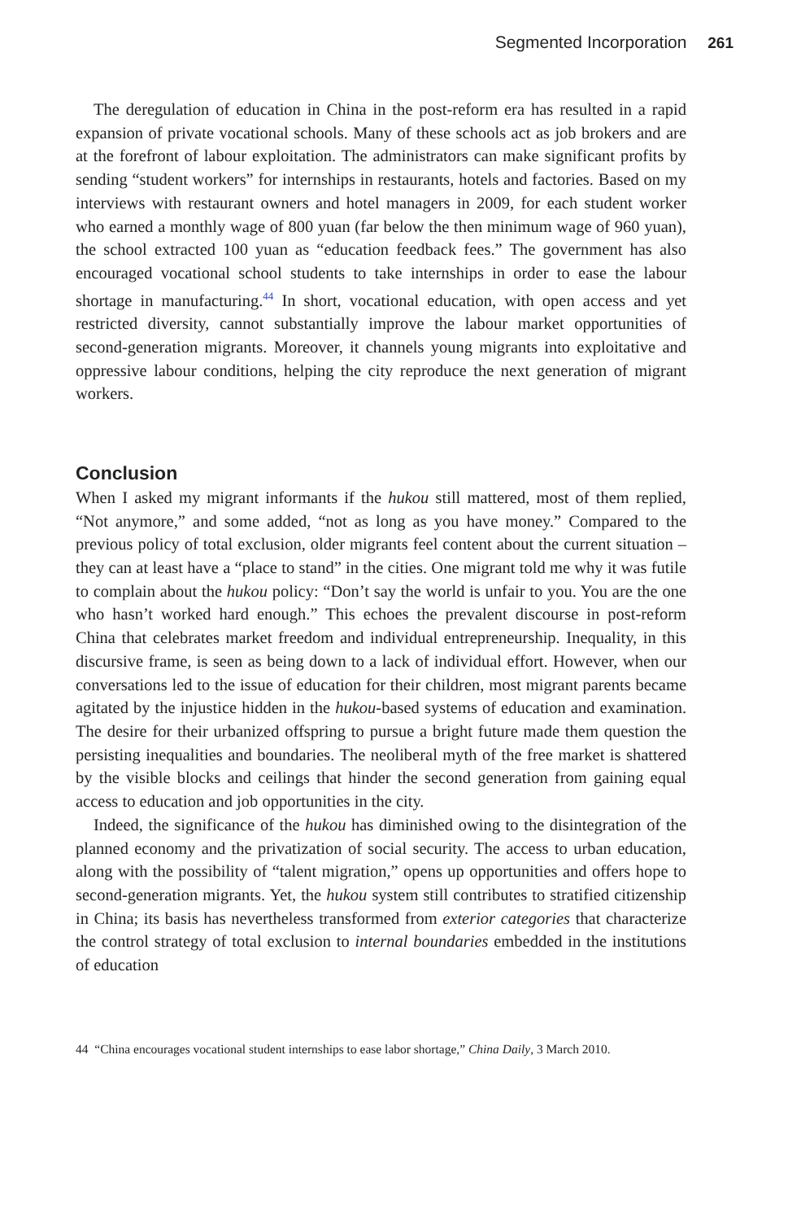Segmented Incorporation 261
The deregulation of education in China in the post-reform era has resulted in a rapid expansion of private vocational schools. Many of these schools act as job brokers and are at the forefront of labour exploitation. The administrators can make significant profits by sending “student workers” for internships in restaurants, hotels and factories. Based on my interviews with restaurant owners and hotel managers in 2009, for each student worker who earned a monthly wage of 800 yuan (far below the then minimum wage of 960 yuan), the school extracted 100 yuan as “education feedback fees.” The government has also encouraged vocational school students to take internships in order to ease the labour shortage in manufacturing.<sup>44</sup> In short, vocational education, with open access and yet restricted diversity, cannot substantially improve the labour market opportunities of second-generation migrants. Moreover, it channels young migrants into exploitative and oppressive labour conditions, helping the city reproduce the next generation of migrant workers.
Conclusion
When I asked my migrant informants if the hukou still mattered, most of them replied, “Not anymore,” and some added, “not as long as you have money.” Compared to the previous policy of total exclusion, older migrants feel content about the current situation – they can at least have a “place to stand” in the cities. One migrant told me why it was futile to complain about the hukou policy: “Don’t say the world is unfair to you. You are the one who hasn’t worked hard enough.” This echoes the prevalent discourse in post-reform China that celebrates market freedom and individual entrepreneurship. Inequality, in this discursive frame, is seen as being down to a lack of individual effort. However, when our conversations led to the issue of education for their children, most migrant parents became agitated by the injustice hidden in the hukou-based systems of education and examination. The desire for their urbanized offspring to pursue a bright future made them question the persisting inequalities and boundaries. The neoliberal myth of the free market is shattered by the visible blocks and ceilings that hinder the second generation from gaining equal access to education and job opportunities in the city.
Indeed, the significance of the hukou has diminished owing to the disintegration of the planned economy and the privatization of social security. The access to urban education, along with the possibility of “talent migration,” opens up opportunities and offers hope to second-generation migrants. Yet, the hukou system still contributes to stratified citizenship in China; its basis has nevertheless transformed from exterior categories that characterize the control strategy of total exclusion to internal boundaries embedded in the institutions of education
44 “China encourages vocational student internships to ease labor shortage,” China Daily, 3 March 2010.